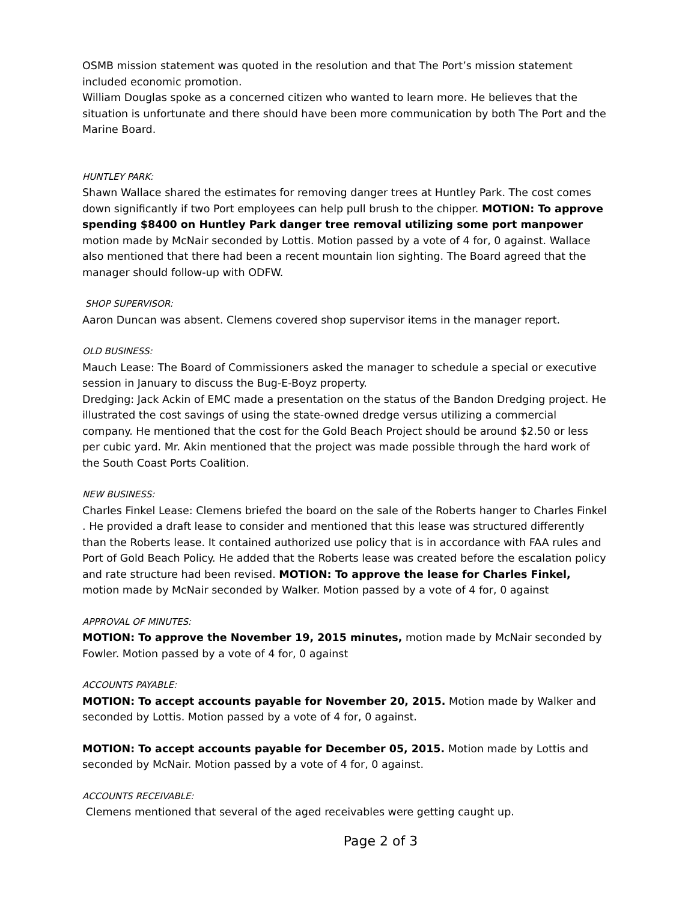OSMB mission statement was quoted in the resolution and that The Port’s mission statement included economic promotion.
William Douglas spoke as a concerned citizen who wanted to learn more. He believes that the situation is unfortunate and there should have been more communication by both The Port and the Marine Board.
HUNTLEY PARK:
Shawn Wallace shared the estimates for removing danger trees at Huntley Park. The cost comes down significantly if two Port employees can help pull brush to the chipper. MOTION: To approve spending $8400 on Huntley Park danger tree removal utilizing some port manpower motion made by McNair seconded by Lottis. Motion passed by a vote of 4 for, 0 against. Wallace also mentioned that there had been a recent mountain lion sighting. The Board agreed that the manager should follow-up with ODFW.
SHOP SUPERVISOR:
Aaron Duncan was absent. Clemens covered shop supervisor items in the manager report.
OLD BUSINESS:
Mauch Lease: The Board of Commissioners asked the manager to schedule a special or executive session in January to discuss the Bug-E-Boyz property.
Dredging: Jack Ackin of EMC made a presentation on the status of the Bandon Dredging project. He illustrated the cost savings of using the state-owned dredge versus utilizing a commercial company. He mentioned that the cost for the Gold Beach Project should be around $2.50 or less per cubic yard. Mr. Akin mentioned that the project was made possible through the hard work of the South Coast Ports Coalition.
NEW BUSINESS:
Charles Finkel Lease: Clemens briefed the board on the sale of the Roberts hanger to Charles Finkel . He provided a draft lease to consider and mentioned that this lease was structured differently than the Roberts lease. It contained authorized use policy that is in accordance with FAA rules and Port of Gold Beach Policy. He added that the Roberts lease was created before the escalation policy and rate structure had been revised. MOTION: To approve the lease for Charles Finkel, motion made by McNair seconded by Walker. Motion passed by a vote of 4 for, 0 against
APPROVAL OF MINUTES:
MOTION: To approve the November 19, 2015 minutes, motion made by McNair seconded by Fowler. Motion passed by a vote of 4 for, 0 against
ACCOUNTS PAYABLE:
MOTION: To accept accounts payable for November 20, 2015. Motion made by Walker and seconded by Lottis. Motion passed by a vote of 4 for, 0 against.
MOTION: To accept accounts payable for December 05, 2015. Motion made by Lottis and seconded by McNair. Motion passed by a vote of 4 for, 0 against.
ACCOUNTS RECEIVABLE:
Clemens mentioned that several of the aged receivables were getting caught up.
Page 2 of 3